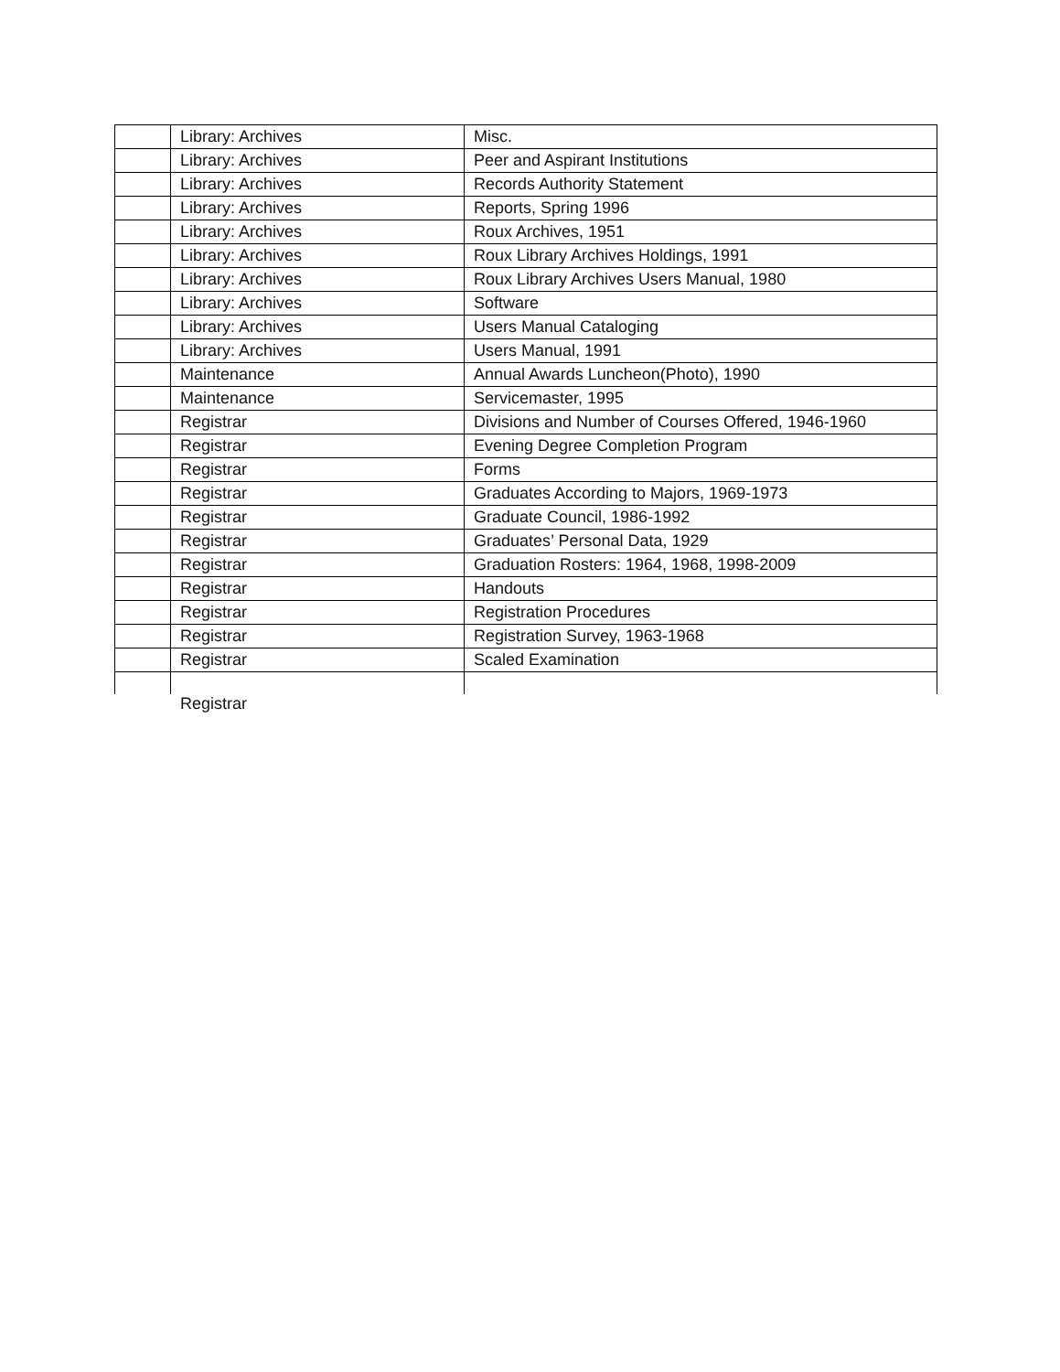| | Library: Archives | Misc. |
| | Library: Archives | Peer and Aspirant Institutions |
| | Library: Archives | Records Authority Statement |
| | Library: Archives | Reports, Spring 1996 |
| | Library: Archives | Roux Archives, 1951 |
| | Library: Archives | Roux Library Archives Holdings, 1991 |
| | Library: Archives | Roux Library Archives Users Manual, 1980 |
| | Library: Archives | Software |
| | Library: Archives | Users Manual Cataloging |
| | Library: Archives | Users Manual, 1991 |
| | Maintenance | Annual Awards Luncheon(Photo), 1990 |
| | Maintenance | Servicemaster, 1995 |
| | Registrar | Divisions and Number of Courses Offered, 1946-1960 |
| | Registrar | Evening Degree Completion Program |
| | Registrar | Forms |
| | Registrar | Graduates According to Majors, 1969-1973 |
| | Registrar | Graduate Council, 1986-1992 |
| | Registrar | Graduates’ Personal Data, 1929 |
| | Registrar | Graduation Rosters: 1964, 1968, 1998-2009 |
| | Registrar | Handouts |
| | Registrar | Registration Procedures |
| | Registrar | Registration Survey, 1963-1968 |
| | Registrar | Scaled Examination |
Registrar